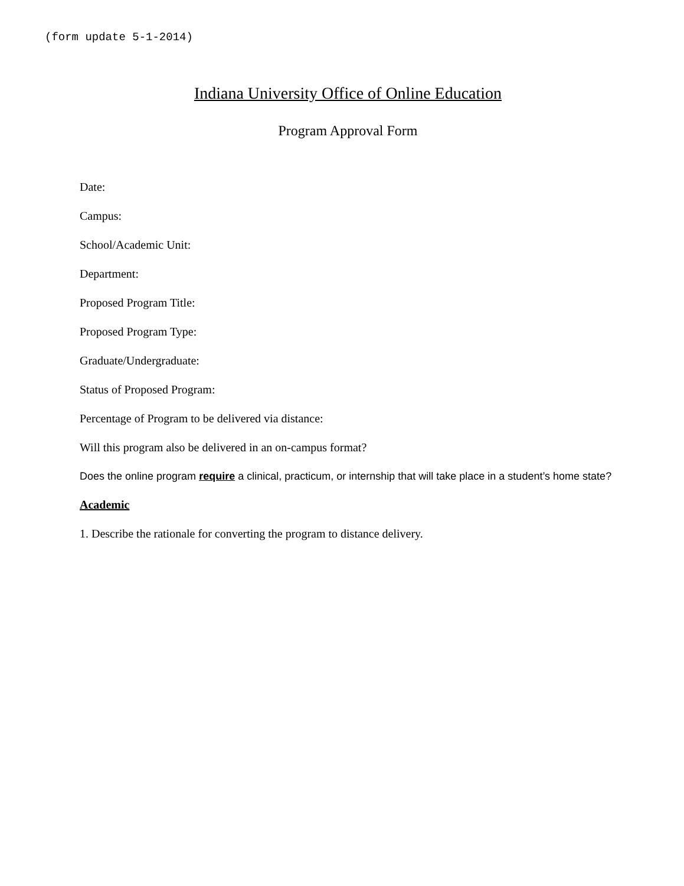(form update 5-1-2014)
Indiana University Office of Online Education
Program Approval Form
Date:
Campus:
School/Academic Unit:
Department:
Proposed Program Title:
Proposed Program Type:
Graduate/Undergraduate:
Status of Proposed Program:
Percentage of Program to be delivered via distance:
Will this program also be delivered in an on-campus format?
Does the online program require a clinical, practicum, or internship that will take place in a student’s home state?
Academic
1. Describe the rationale for converting the program to distance delivery.